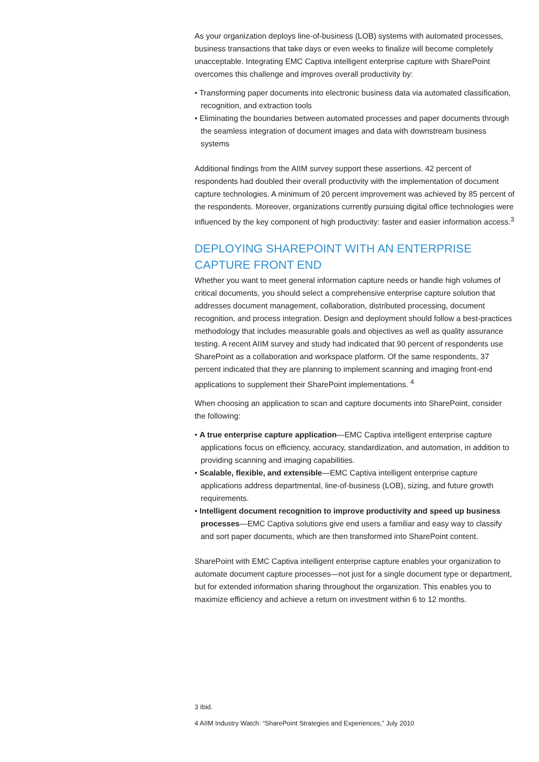As your organization deploys line-of-business (LOB) systems with automated processes, business transactions that take days or even weeks to finalize will become completely unacceptable. Integrating EMC Captiva intelligent enterprise capture with SharePoint overcomes this challenge and improves overall productivity by:
• Transforming paper documents into electronic business data via automated classification, recognition, and extraction tools
• Eliminating the boundaries between automated processes and paper documents through the seamless integration of document images and data with downstream business systems
Additional findings from the AIIM survey support these assertions. 42 percent of respondents had doubled their overall productivity with the implementation of document capture technologies. A minimum of 20 percent improvement was achieved by 85 percent of the respondents. Moreover, organizations currently pursuing digital office technologies were influenced by the key component of high productivity: faster and easier information access.<sup>3</sup>
DEPLOYING SHAREPOINT WITH AN ENTERPRISE CAPTURE FRONT END
Whether you want to meet general information capture needs or handle high volumes of critical documents, you should select a comprehensive enterprise capture solution that addresses document management, collaboration, distributed processing, document recognition, and process integration. Design and deployment should follow a best-practices methodology that includes measurable goals and objectives as well as quality assurance testing. A recent AIIM survey and study had indicated that 90 percent of respondents use SharePoint as a collaboration and workspace platform. Of the same respondents, 37 percent indicated that they are planning to implement scanning and imaging front-end applications to supplement their SharePoint implementations. <sup>4</sup>
When choosing an application to scan and capture documents into SharePoint, consider the following:
• A true enterprise capture application—EMC Captiva intelligent enterprise capture applications focus on efficiency, accuracy, standardization, and automation, in addition to providing scanning and imaging capabilities.
• Scalable, flexible, and extensible—EMC Captiva intelligent enterprise capture applications address departmental, line-of-business (LOB), sizing, and future growth requirements.
• Intelligent document recognition to improve productivity and speed up business processes—EMC Captiva solutions give end users a familiar and easy way to classify and sort paper documents, which are then transformed into SharePoint content.
SharePoint with EMC Captiva intelligent enterprise capture enables your organization to automate document capture processes—not just for a single document type or department, but for extended information sharing throughout the organization. This enables you to maximize efficiency and achieve a return on investment within 6 to 12 months.
3 Ibid.
4 AIIM Industry Watch: “SharePoint Strategies and Experiences,” July 2010